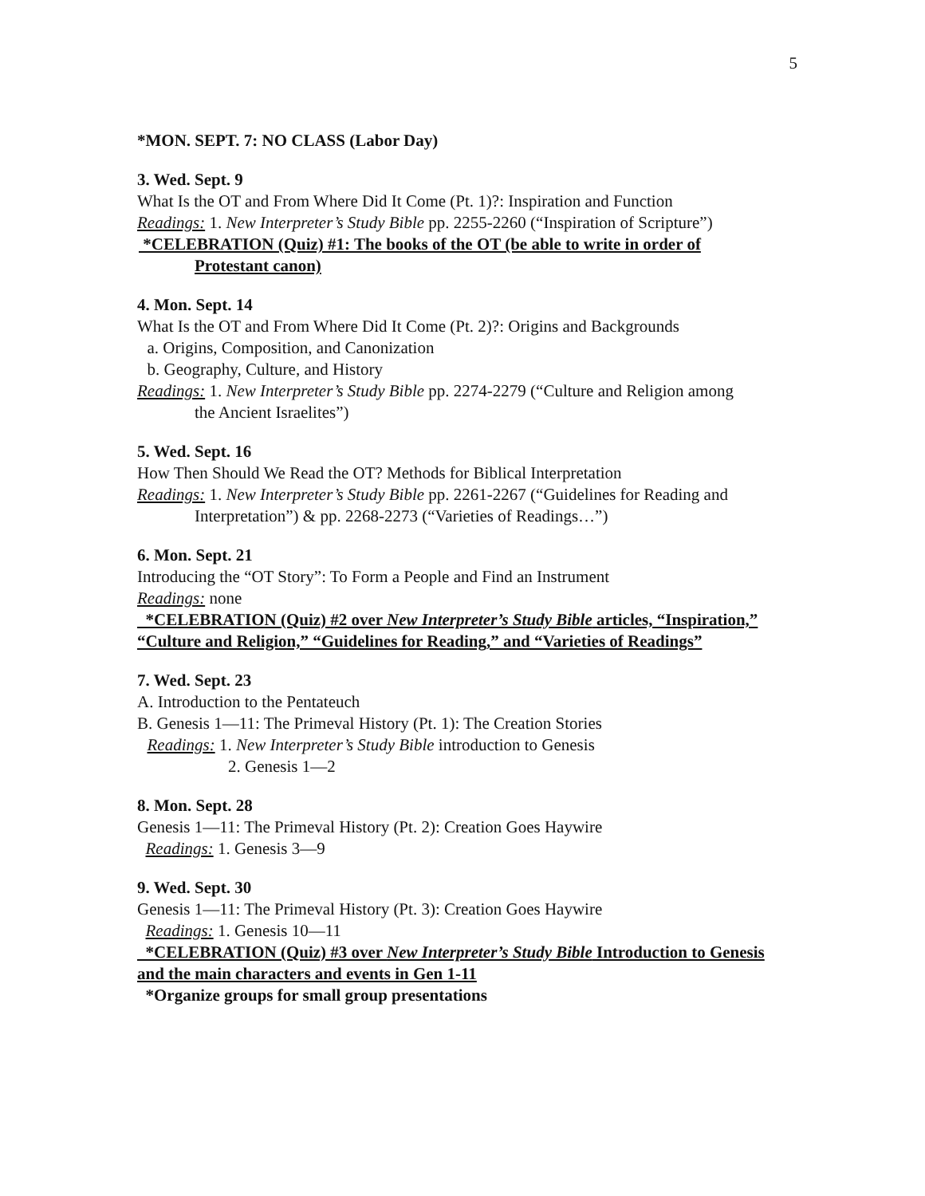5
*MON. SEPT. 7: NO CLASS (Labor Day)
3. Wed. Sept. 9
What Is the OT and From Where Did It Come (Pt. 1)?: Inspiration and Function
Readings: 1. New Interpreter’s Study Bible pp. 2255-2260 (“Inspiration of Scripture”)
*CELEBRATION (Quiz) #1: The books of the OT (be able to write in order of
Protestant canon)
4. Mon. Sept. 14
What Is the OT and From Where Did It Come (Pt. 2)?: Origins and Backgrounds
a. Origins, Composition, and Canonization
b. Geography, Culture, and History
Readings: 1. New Interpreter’s Study Bible pp. 2274-2279 (“Culture and Religion among
the Ancient Israelites”)
5. Wed. Sept. 16
How Then Should We Read the OT? Methods for Biblical Interpretation
Readings: 1. New Interpreter’s Study Bible pp. 2261-2267 (“Guidelines for Reading and
Interpretation”) & pp. 2268-2273 (“Varieties of Readings…”)
6. Mon. Sept. 21
Introducing the “OT Story”: To Form a People and Find an Instrument
Readings: none
*CELEBRATION (Quiz) #2 over New Interpreter’s Study Bible articles, “Inspiration,” “Culture and Religion,” “Guidelines for Reading,” and “Varieties of Readings”
7. Wed. Sept. 23
A. Introduction to the Pentateuch
B. Genesis 1—11: The Primeval History (Pt. 1): The Creation Stories
Readings: 1. New Interpreter’s Study Bible introduction to Genesis
2. Genesis 1—2
8. Mon. Sept. 28
Genesis 1—11: The Primeval History (Pt. 2): Creation Goes Haywire
Readings: 1. Genesis 3—9
9. Wed. Sept. 30
Genesis 1—11: The Primeval History (Pt. 3): Creation Goes Haywire
Readings: 1. Genesis 10—11
*CELEBRATION (Quiz) #3 over New Interpreter’s Study Bible Introduction to Genesis and the main characters and events in Gen 1-11
*Organize groups for small group presentations